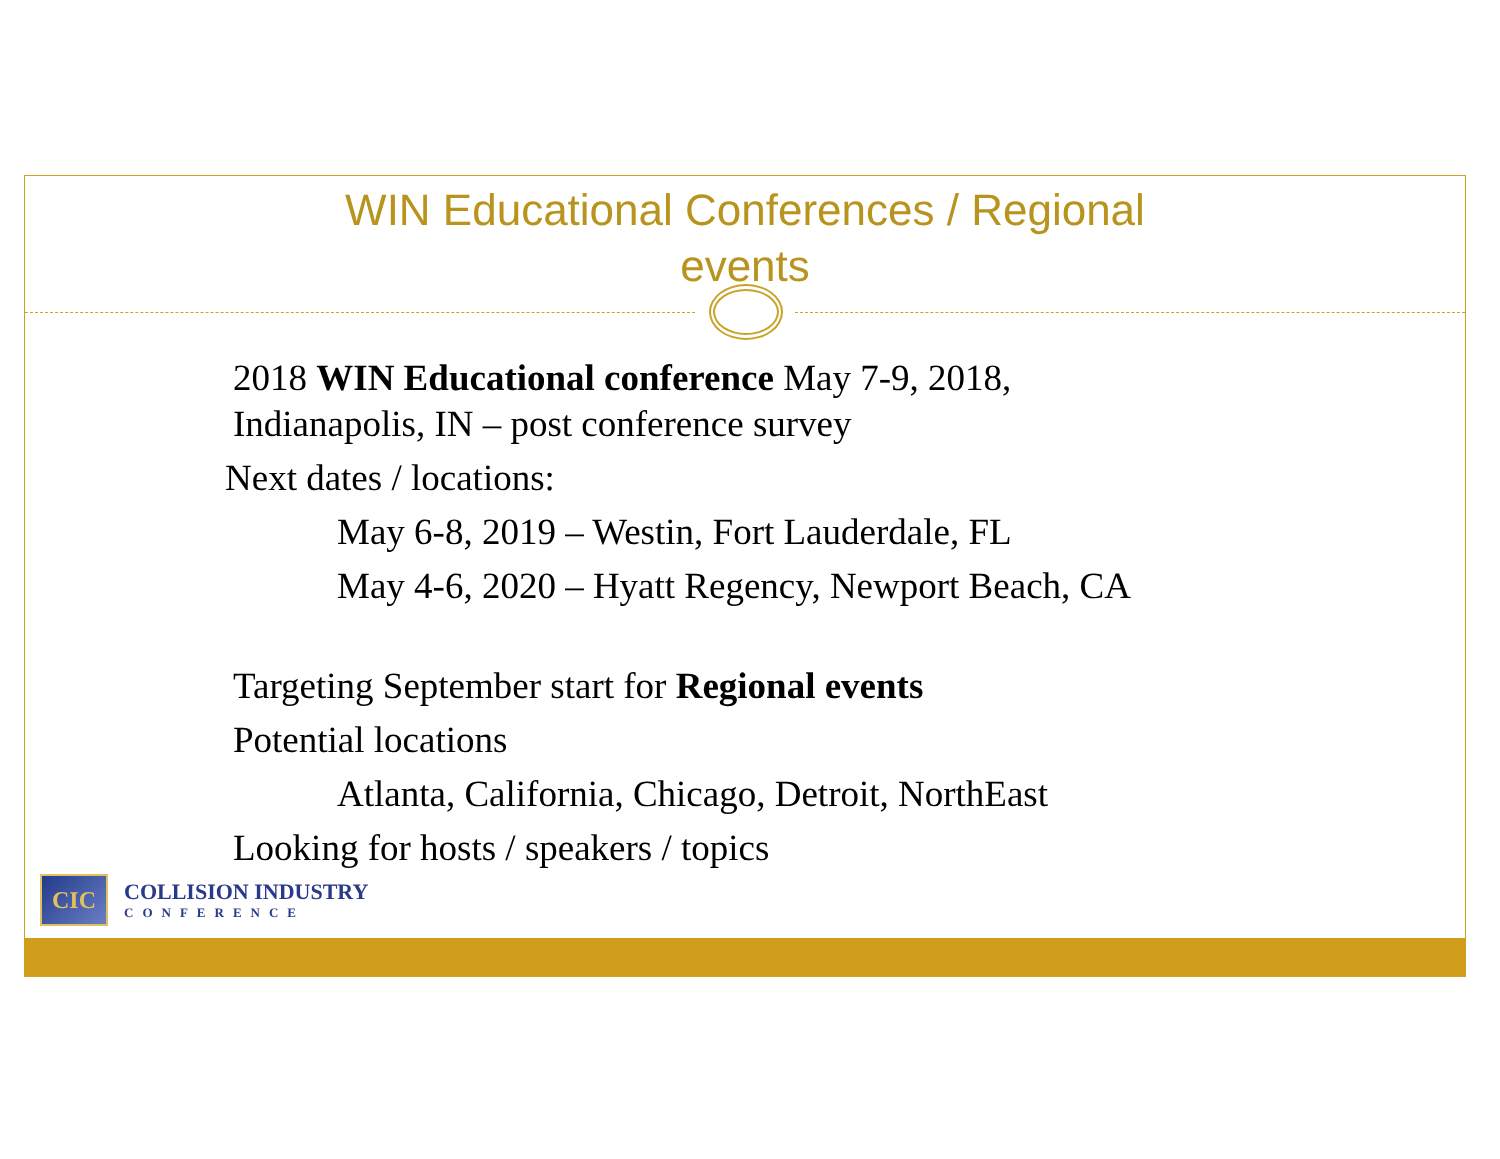WIN Educational Conferences / Regional
events
2018 WIN Educational conference May 7-9, 2018,
Indianapolis, IN – post conference survey
Next dates / locations:
May 6-8, 2019 – Westin, Fort Lauderdale, FL
May 4-6, 2020 – Hyatt Regency, Newport Beach, CA
Targeting September start for Regional events
Potential locations
Atlanta, California, Chicago, Detroit, NorthEast
Looking for hosts / speakers / topics
CIC
COLLISION INDUSTRY
CONFERENCE